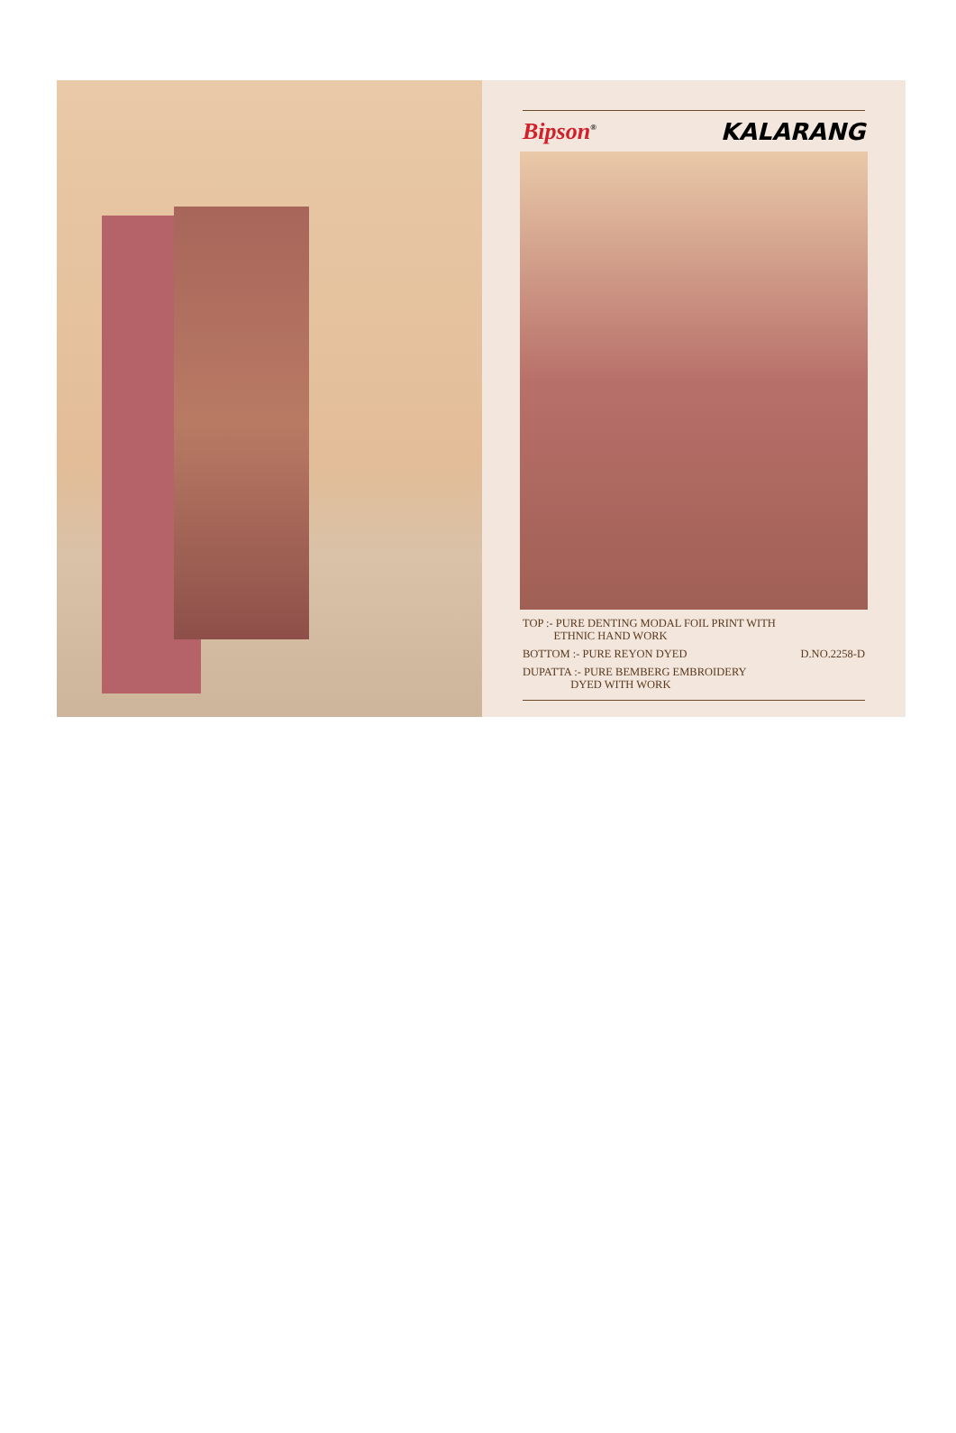Bipson<sup>®</sup> KALARANG
TOP :- PURE DENTING MODAL FOIL PRINT WITH
ETHNIC HAND WORK
BOTTOM :- PURE REYON DYED
DUPATTA :- PURE BEMBERG EMBROIDERY
DYED WITH WORK
D.NO.2258-D